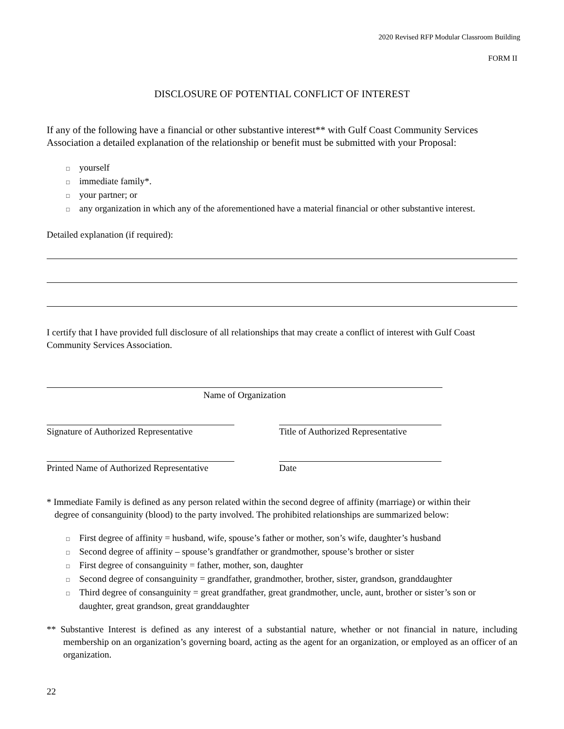2020 Revised RFP Modular Classroom Building
FORM II
DISCLOSURE OF POTENTIAL CONFLICT OF INTEREST
If any of the following have a financial or other substantive interest** with Gulf Coast Community Services Association a detailed explanation of the relationship or benefit must be submitted with your Proposal:
□ yourself
□ immediate family*.
□ your partner; or
□ any organization in which any of the aforementioned have a material financial or other substantive interest.
Detailed explanation (if required):
I certify that I have provided full disclosure of all relationships that may create a conflict of interest with Gulf Coast Community Services Association.
Name of Organization
Signature of Authorized Representative
Title of Authorized Representative
Printed Name of Authorized Representative
Date
* Immediate Family is defined as any person related within the second degree of affinity (marriage) or within their
degree of consanguinity (blood) to the party involved. The prohibited relationships are summarized below:
□ First degree of affinity = husband, wife, spouse’s father or mother, son’s wife, daughter’s husband
□ Second degree of affinity – spouse’s grandfather or grandmother, spouse’s brother or sister
□ First degree of consanguinity = father, mother, son, daughter
□ Second degree of consanguinity = grandfather, grandmother, brother, sister, grandson, granddaughter
□ Third degree of consanguinity = great grandfather, great grandmother, uncle, aunt, brother or sister’s son or
daughter, great grandson, great granddaughter
** Substantive Interest is defined as any interest of a substantial nature, whether or not financial in nature, including membership on an organization’s governing board, acting as the agent for an organization, or employed as an officer of an organization.
22